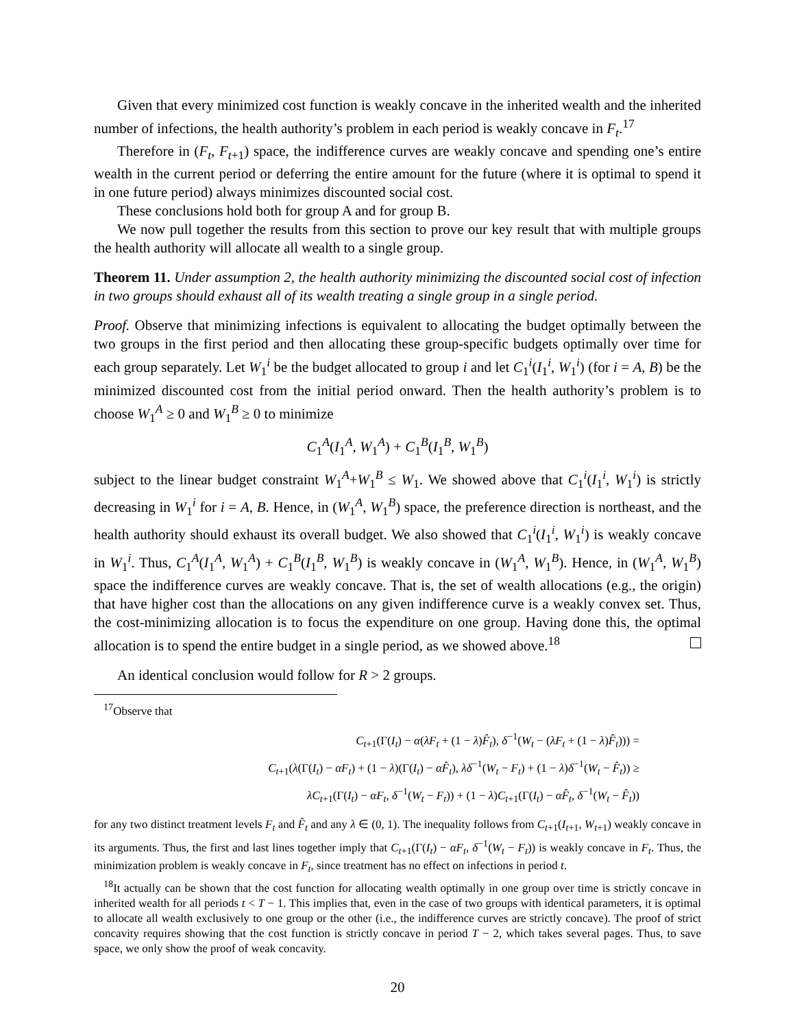Given that every minimized cost function is weakly concave in the inherited wealth and the inherited number of infections, the health authority’s problem in each period is weakly concave in F<sub>t</sub>.<sup>17</sup>
Therefore in (F<sub>t</sub>, F<sub>t+1</sub>) space, the indifference curves are weakly concave and spending one’s entire wealth in the current period or deferring the entire amount for the future (where it is optimal to spend it in one future period) always minimizes discounted social cost.
These conclusions hold both for group A and for group B.
We now pull together the results from this section to prove our key result that with multiple groups the health authority will allocate all wealth to a single group.
Theorem 11. Under assumption 2, the health authority minimizing the discounted social cost of infection in two groups should exhaust all of its wealth treating a single group in a single period.
Proof. Observe that minimizing infections is equivalent to allocating the budget optimally between the two groups in the first period and then allocating these group-specific budgets optimally over time for each group separately. Let W<sub>1</sub><sup>i</sup> be the budget allocated to group i and let C<sub>1</sub><sup>i</sup>(I<sub>1</sub><sup>i</sup>, W<sub>1</sub><sup>i</sup>) (for i = A, B) be the minimized discounted cost from the initial period onward. Then the health authority’s problem is to choose W<sub>1</sub><sup>A</sup> ≥ 0 and W<sub>1</sub><sup>B</sup> ≥ 0 to minimize
C<sub>1</sub><sup>A</sup>(I<sub>1</sub><sup>A</sup>, W<sub>1</sub><sup>A</sup>) + C<sub>1</sub><sup>B</sup>(I<sub>1</sub><sup>B</sup>, W<sub>1</sub><sup>B</sup>)
subject to the linear budget constraint W<sub>1</sub><sup>A</sup>+W<sub>1</sub><sup>B</sup> ≤ W<sub>1</sub>. We showed above that C<sub>1</sub><sup>i</sup>(I<sub>1</sub><sup>i</sup>, W<sub>1</sub><sup>i</sup>) is strictly decreasing in W<sub>1</sub><sup>i</sup> for i = A, B. Hence, in (W<sub>1</sub><sup>A</sup>, W<sub>1</sub><sup>B</sup>) space, the preference direction is northeast, and the health authority should exhaust its overall budget. We also showed that C<sub>1</sub><sup>i</sup>(I<sub>1</sub><sup>i</sup>, W<sub>1</sub><sup>i</sup>) is weakly concave in W<sub>1</sub><sup>i</sup>. Thus, C<sub>1</sub><sup>A</sup>(I<sub>1</sub><sup>A</sup>, W<sub>1</sub><sup>A</sup>) + C<sub>1</sub><sup>B</sup>(I<sub>1</sub><sup>B</sup>, W<sub>1</sub><sup>B</sup>) is weakly concave in (W<sub>1</sub><sup>A</sup>, W<sub>1</sub><sup>B</sup>). Hence, in (W<sub>1</sub><sup>A</sup>, W<sub>1</sub><sup>B</sup>) space the indifference curves are weakly concave. That is, the set of wealth allocations (e.g., the origin) that have higher cost than the allocations on any given indifference curve is a weakly convex set. Thus, the cost-minimizing allocation is to focus the expenditure on one group. Having done this, the optimal allocation is to spend the entire budget in a single period, as we showed above.<sup>18</sup>
An identical conclusion would follow for R > 2 groups.
<sup>17</sup> Observe that
C<sub>t+1</sub>(Γ(I<sub>t</sub>) − α(λF<sub>t</sub> + (1 − λ)F̂<sub>t</sub>), δ<sup>−1</sup>(W<sub>t</sub> − (λF<sub>t</sub> + (1 − λ)F̂<sub>t</sub>))) =
C<sub>t+1</sub>(λ(Γ(I<sub>t</sub>) − αF<sub>t</sub>) + (1 − λ)(Γ(I<sub>t</sub>) − αF̂<sub>t</sub>), λδ<sup>−1</sup>(W<sub>t</sub> − F<sub>t</sub>) + (1 − λ)δ<sup>−1</sup>(W<sub>t</sub> − F̂<sub>t</sub>)) ≥
λC<sub>t+1</sub>(Γ(I<sub>t</sub>) − αF<sub>t</sub>, δ<sup>−1</sup>(W<sub>t</sub> − F<sub>t</sub>)) + (1 − λ)C<sub>t+1</sub>(Γ(I<sub>t</sub>) − αF̂<sub>t</sub>, δ<sup>−1</sup>(W<sub>t</sub> − F̂<sub>t</sub>))
for any two distinct treatment levels F<sub>t</sub> and F̂<sub>t</sub> and any λ ∈ (0, 1). The inequality follows from C<sub>t+1</sub>(I<sub>t+1</sub>, W<sub>t+1</sub>) weakly concave in its arguments. Thus, the first and last lines together imply that C<sub>t+1</sub>(Γ(I<sub>t</sub>) − αF<sub>t</sub>, δ<sup>−1</sup>(W<sub>t</sub> − F<sub>t</sub>)) is weakly concave in F<sub>t</sub>. Thus, the minimization problem is weakly concave in F<sub>t</sub>, since treatment has no effect on infections in period t.
<sup>18</sup> It actually can be shown that the cost function for allocating wealth optimally in one group over time is strictly concave in inherited wealth for all periods t < T − 1. This implies that, even in the case of two groups with identical parameters, it is optimal to allocate all wealth exclusively to one group or the other (i.e., the indifference curves are strictly concave). The proof of strict concavity requires showing that the cost function is strictly concave in period T − 2, which takes several pages. Thus, to save space, we only show the proof of weak concavity.
20